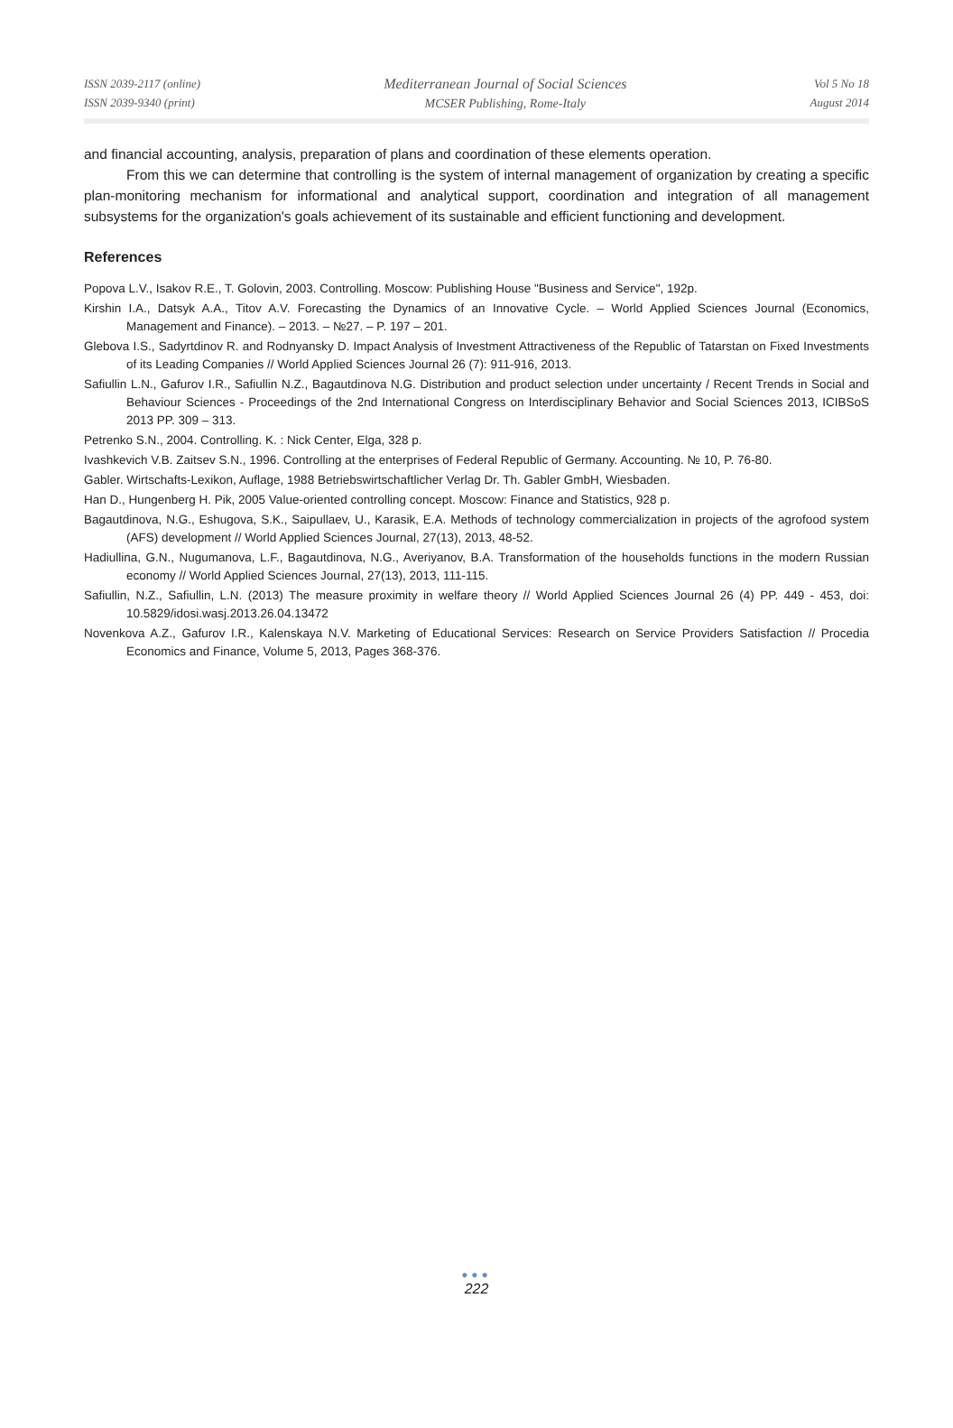ISSN 2039-2117 (online)
ISSN 2039-9340 (print)
Mediterranean Journal of Social Sciences
MCSER Publishing, Rome-Italy
Vol 5 No 18
August 2014
and financial accounting, analysis, preparation of plans and coordination of these elements operation.
From this we can determine that controlling is the system of internal management of organization by creating a specific plan-monitoring mechanism for informational and analytical support, coordination and integration of all management subsystems for the organization's goals achievement of its sustainable and efficient functioning and development.
References
Popova L.V., Isakov R.E., T. Golovin, 2003. Controlling. Moscow: Publishing House "Business and Service", 192p.
Kirshin I.A., Datsyk A.A., Titov A.V. Forecasting the Dynamics of an Innovative Cycle. – World Applied Sciences Journal (Economics, Management and Finance). – 2013. – №27. – P. 197 – 201.
Glebova I.S., Sadyrtdinov R. and Rodnyansky D. Impact Analysis of Investment Attractiveness of the Republic of Tatarstan on Fixed Investments of its Leading Companies // World Applied Sciences Journal 26 (7): 911-916, 2013.
Safiullin L.N., Gafurov I.R., Safiullin N.Z., Bagautdinova N.G. Distribution and product selection under uncertainty / Recent Trends in Social and Behaviour Sciences - Proceedings of the 2nd International Congress on Interdisciplinary Behavior and Social Sciences 2013, ICIBSoS 2013 PP. 309 – 313.
Petrenko S.N., 2004. Controlling. K. : Nick Center, Elga, 328 p.
Ivashkevich V.B. Zaitsev S.N., 1996. Controlling at the enterprises of Federal Republic of Germany. Accounting. № 10, P. 76-80.
Gabler. Wirtschafts-Lexikon, Auflage, 1988 Betriebswirtschaftlicher Verlag Dr. Th. Gabler GmbH, Wiesbaden.
Han D., Hungenberg H. Pik, 2005 Value-oriented controlling concept. Moscow: Finance and Statistics, 928 p.
Bagautdinova, N.G., Eshugova, S.K., Saipullaev, U., Karasik, E.A. Methods of technology commercialization in projects of the agrofood system (AFS) development // World Applied Sciences Journal, 27(13), 2013, 48-52.
Hadiullina, G.N., Nugumanova, L.F., Bagautdinova, N.G., Averiyanov, B.A. Transformation of the households functions in the modern Russian economy // World Applied Sciences Journal, 27(13), 2013, 111-115.
Safiullin, N.Z., Safiullin, L.N. (2013) The measure proximity in welfare theory // World Applied Sciences Journal 26 (4) PP. 449 - 453, doi: 10.5829/idosi.wasj.2013.26.04.13472
Novenkova A.Z., Gafurov I.R., Kalenskaya N.V. Marketing of Educational Services: Research on Service Providers Satisfaction // Procedia Economics and Finance, Volume 5, 2013, Pages 368-376.
●●●
222